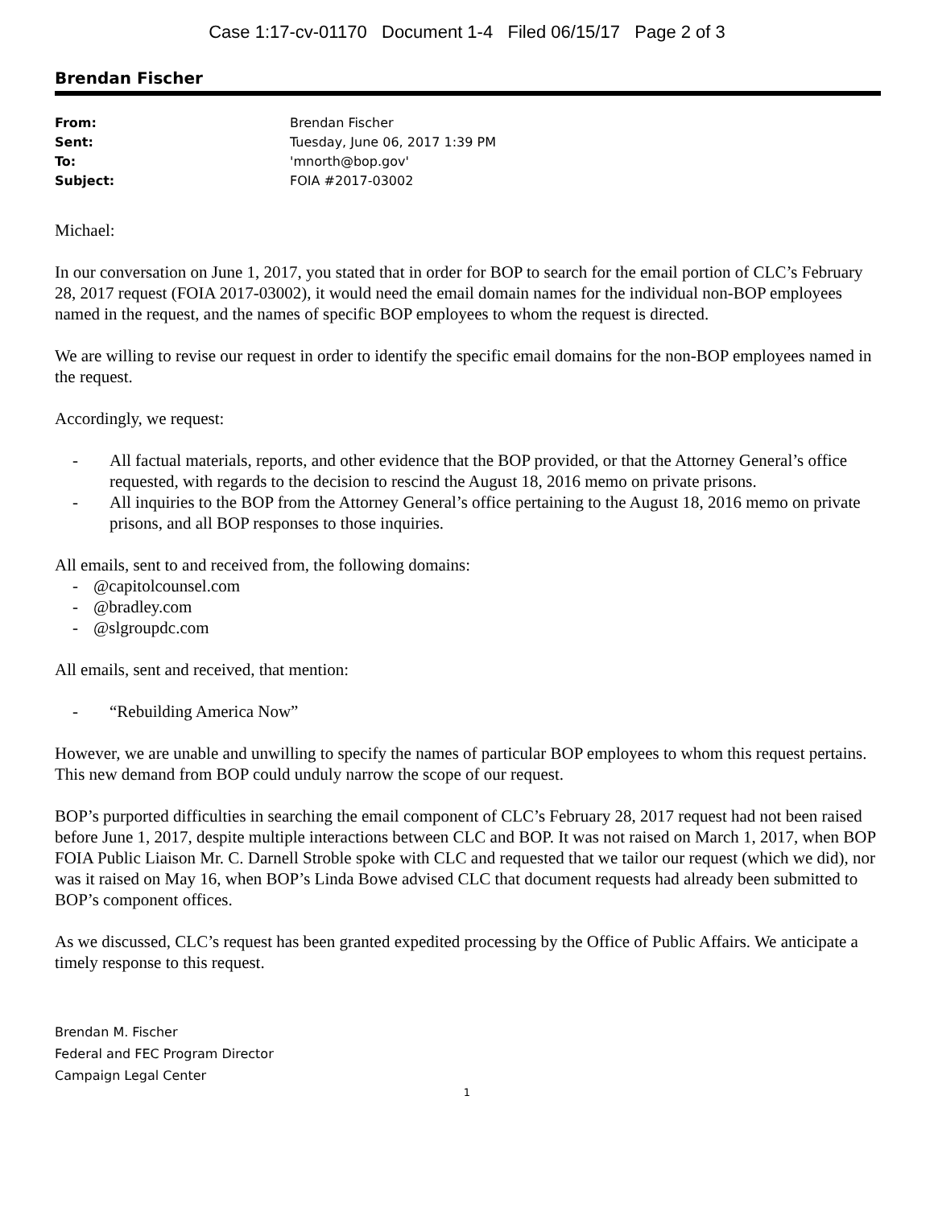Case 1:17-cv-01170 Document 1-4 Filed 06/15/17 Page 2 of 3
Brendan Fischer
From: Brendan Fischer
Sent: Tuesday, June 06, 2017 1:39 PM
To: 'mnorth@bop.gov'
Subject: FOIA #2017-03002
Michael:
In our conversation on June 1, 2017, you stated that in order for BOP to search for the email portion of CLC’s February 28, 2017 request (FOIA 2017-03002), it would need the email domain names for the individual non-BOP employees named in the request, and the names of specific BOP employees to whom the request is directed.
We are willing to revise our request in order to identify the specific email domains for the non-BOP employees named in the request.
Accordingly, we request:
- All factual materials, reports, and other evidence that the BOP provided, or that the Attorney General’s office requested, with regards to the decision to rescind the August 18, 2016 memo on private prisons.
- All inquiries to the BOP from the Attorney General’s office pertaining to the August 18, 2016 memo on private prisons, and all BOP responses to those inquiries.
All emails, sent to and received from, the following domains:
- @capitolcounsel.com
- @bradley.com
- @slgroupdc.com
All emails, sent and received, that mention:
- “Rebuilding America Now”
However, we are unable and unwilling to specify the names of particular BOP employees to whom this request pertains. This new demand from BOP could unduly narrow the scope of our request.
BOP’s purported difficulties in searching the email component of CLC’s February 28, 2017 request had not been raised before June 1, 2017, despite multiple interactions between CLC and BOP. It was not raised on March 1, 2017, when BOP FOIA Public Liaison Mr. C. Darnell Stroble spoke with CLC and requested that we tailor our request (which we did), nor was it raised on May 16, when BOP’s Linda Bowe advised CLC that document requests had already been submitted to BOP’s component offices.
As we discussed, CLC’s request has been granted expedited processing by the Office of Public Affairs. We anticipate a timely response to this request.
Brendan M. Fischer
Federal and FEC Program Director
Campaign Legal Center
1